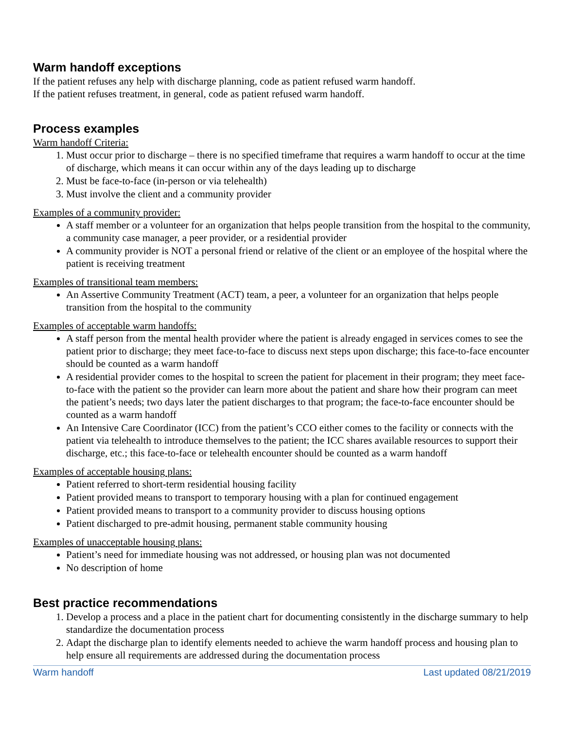Warm handoff exceptions
If the patient refuses any help with discharge planning, code as patient refused warm handoff.
If the patient refuses treatment, in general, code as patient refused warm handoff.
Process examples
Warm handoff Criteria:
1. Must occur prior to discharge – there is no specified timeframe that requires a warm handoff to occur at the time of discharge, which means it can occur within any of the days leading up to discharge
2. Must be face-to-face (in-person or via telehealth)
3. Must involve the client and a community provider
Examples of a community provider:
A staff member or a volunteer for an organization that helps people transition from the hospital to the community, a community case manager, a peer provider, or a residential provider
A community provider is NOT a personal friend or relative of the client or an employee of the hospital where the patient is receiving treatment
Examples of transitional team members:
An Assertive Community Treatment (ACT) team, a peer, a volunteer for an organization that helps people transition from the hospital to the community
Examples of acceptable warm handoffs:
A staff person from the mental health provider where the patient is already engaged in services comes to see the patient prior to discharge; they meet face-to-face to discuss next steps upon discharge; this face-to-face encounter should be counted as a warm handoff
A residential provider comes to the hospital to screen the patient for placement in their program; they meet face-to-face with the patient so the provider can learn more about the patient and share how their program can meet the patient’s needs; two days later the patient discharges to that program; the face-to-face encounter should be counted as a warm handoff
An Intensive Care Coordinator (ICC) from the patient’s CCO either comes to the facility or connects with the patient via telehealth to introduce themselves to the patient; the ICC shares available resources to support their discharge, etc.; this face-to-face or telehealth encounter should be counted as a warm handoff
Examples of acceptable housing plans:
Patient referred to short-term residential housing facility
Patient provided means to transport to temporary housing with a plan for continued engagement
Patient provided means to transport to a community provider to discuss housing options
Patient discharged to pre-admit housing, permanent stable community housing
Examples of unacceptable housing plans:
Patient’s need for immediate housing was not addressed, or housing plan was not documented
No description of home
Best practice recommendations
1. Develop a process and a place in the patient chart for documenting consistently in the discharge summary to help standardize the documentation process
2. Adapt the discharge plan to identify elements needed to achieve the warm handoff process and housing plan to help ensure all requirements are addressed during the documentation process
Warm handoff Last updated 08/21/2019